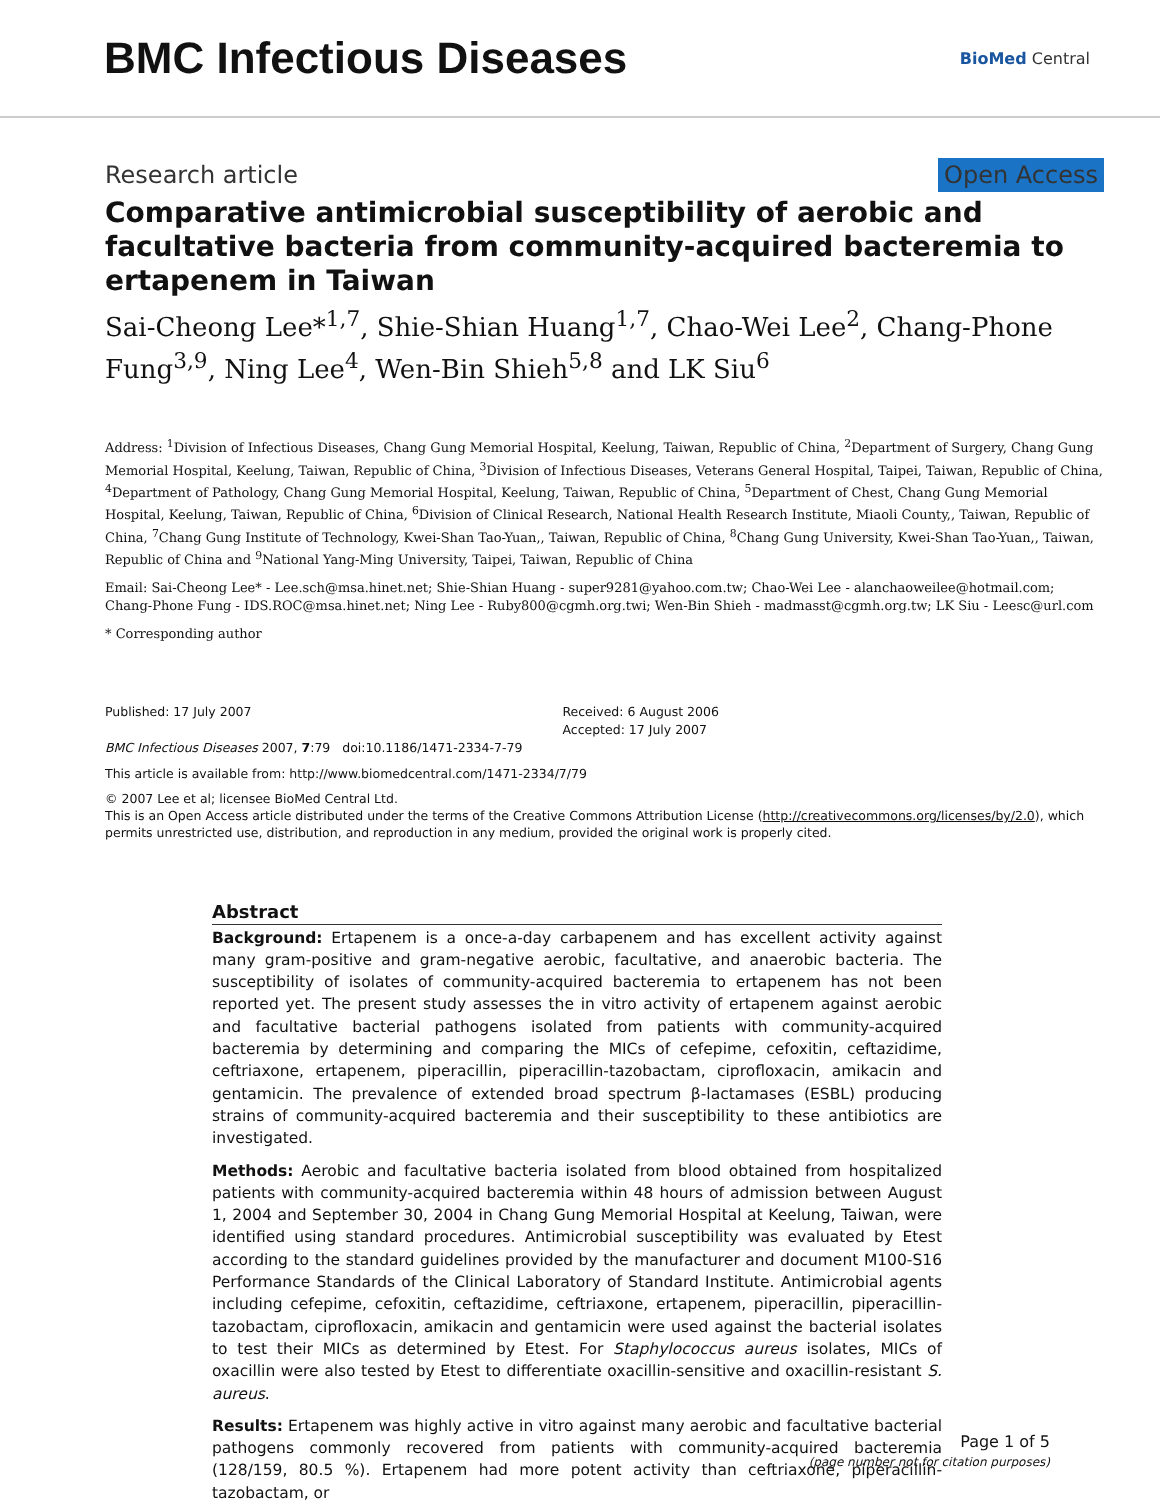BMC Infectious Diseases
BioMed Central
Research article Open Access
Comparative antimicrobial susceptibility of aerobic and facultative bacteria from community-acquired bacteremia to ertapenem in Taiwan
Sai-Cheong Lee*<sup>1,7</sup>, Shie-Shian Huang<sup>1,7</sup>, Chao-Wei Lee<sup>2</sup>, Chang-Phone Fung<sup>3,9</sup>, Ning Lee<sup>4</sup>, Wen-Bin Shieh<sup>5,8</sup> and LK Siu<sup>6</sup>
Address: <sup>1</sup>Division of Infectious Diseases, Chang Gung Memorial Hospital, Keelung, Taiwan, Republic of China, <sup>2</sup>Department of Surgery, Chang Gung Memorial Hospital, Keelung, Taiwan, Republic of China, <sup>3</sup>Division of Infectious Diseases, Veterans General Hospital, Taipei, Taiwan, Republic of China, <sup>4</sup>Department of Pathology, Chang Gung Memorial Hospital, Keelung, Taiwan, Republic of China, <sup>5</sup>Department of Chest, Chang Gung Memorial Hospital, Keelung, Taiwan, Republic of China, <sup>6</sup>Division of Clinical Research, National Health Research Institute, Miaoli County,, Taiwan, Republic of China, <sup>7</sup>Chang Gung Institute of Technology, Kwei-Shan Tao-Yuan,, Taiwan, Republic of China, <sup>8</sup>Chang Gung University, Kwei-Shan Tao-Yuan,, Taiwan, Republic of China and <sup>9</sup>National Yang-Ming University, Taipei, Taiwan, Republic of China
Email: Sai-Cheong Lee* - Lee.sch@msa.hinet.net; Shie-Shian Huang - super9281@yahoo.com.tw; Chao-Wei Lee - alanchaoweilee@hotmail.com; Chang-Phone Fung - IDS.ROC@msa.hinet.net; Ning Lee - Ruby800@cgmh.org.twi; Wen-Bin Shieh - madmasst@cgmh.org.tw; LK Siu - Leesc@url.com
* Corresponding author
Published: 17 July 2007
BMC Infectious Diseases 2007, 7:79 doi:10.1186/1471-2334-7-79
Received: 6 August 2006
Accepted: 17 July 2007
This article is available from: http://www.biomedcentral.com/1471-2334/7/79
© 2007 Lee et al; licensee BioMed Central Ltd.
This is an Open Access article distributed under the terms of the Creative Commons Attribution License (http://creativecommons.org/licenses/by/2.0), which permits unrestricted use, distribution, and reproduction in any medium, provided the original work is properly cited.
Abstract
Background: Ertapenem is a once-a-day carbapenem and has excellent activity against many gram-positive and gram-negative aerobic, facultative, and anaerobic bacteria. The susceptibility of isolates of community-acquired bacteremia to ertapenem has not been reported yet. The present study assesses the in vitro activity of ertapenem against aerobic and facultative bacterial pathogens isolated from patients with community-acquired bacteremia by determining and comparing the MICs of cefepime, cefoxitin, ceftazidime, ceftriaxone, ertapenem, piperacillin, piperacillin-tazobactam, ciprofloxacin, amikacin and gentamicin. The prevalence of extended broad spectrum β-lactamases (ESBL) producing strains of community-acquired bacteremia and their susceptibility to these antibiotics are investigated.
Methods: Aerobic and facultative bacteria isolated from blood obtained from hospitalized patients with community-acquired bacteremia within 48 hours of admission between August 1, 2004 and September 30, 2004 in Chang Gung Memorial Hospital at Keelung, Taiwan, were identified using standard procedures. Antimicrobial susceptibility was evaluated by Etest according to the standard guidelines provided by the manufacturer and document M100-S16 Performance Standards of the Clinical Laboratory of Standard Institute. Antimicrobial agents including cefepime, cefoxitin, ceftazidime, ceftriaxone, ertapenem, piperacillin, piperacillin-tazobactam, ciprofloxacin, amikacin and gentamicin were used against the bacterial isolates to test their MICs as determined by Etest. For Staphylococcus aureus isolates, MICs of oxacillin were also tested by Etest to differentiate oxacillin-sensitive and oxacillin-resistant S. aureus.
Results: Ertapenem was highly active in vitro against many aerobic and facultative bacterial pathogens commonly recovered from patients with community-acquired bacteremia (128/159, 80.5 %). Ertapenem had more potent activity than ceftriaxone, piperacillin-tazobactam, or
Page 1 of 5
(page number not for citation purposes)